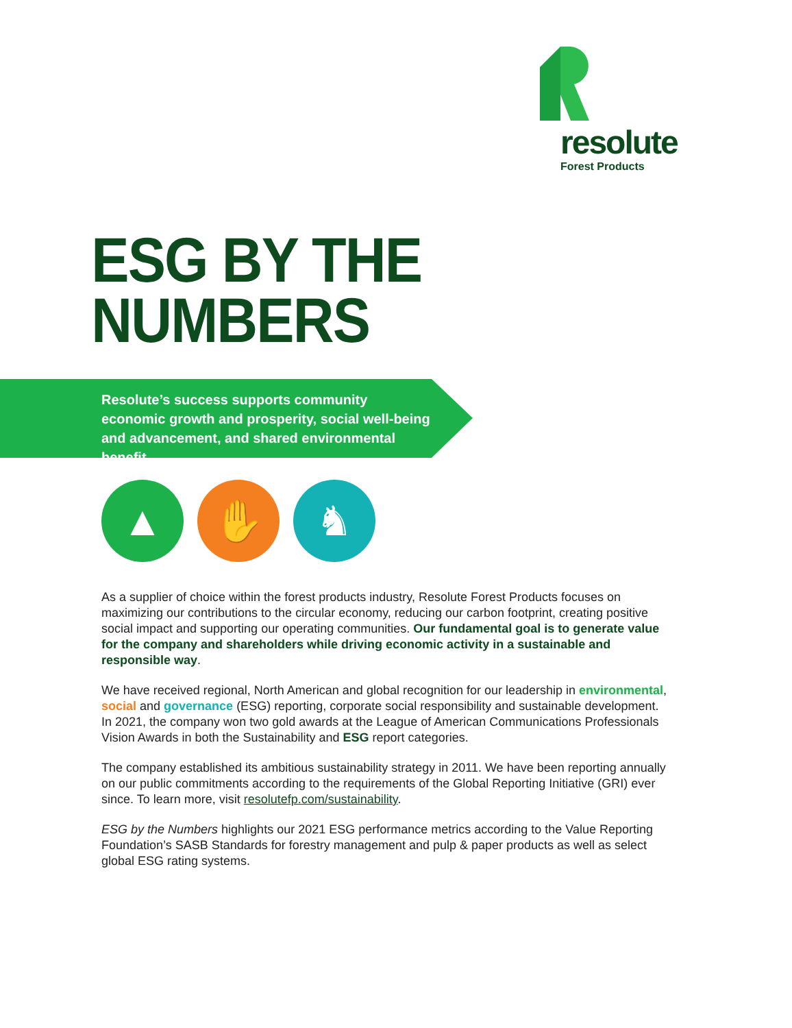resolute
Forest Products
ESG BY THE
NUMBERS
Resolute’s success supports community economic growth and prosperity, social well-being and advancement, and shared environmental benefit.
▲ ✋ ♞
As a supplier of choice within the forest products industry, Resolute Forest Products focuses on maximizing our contributions to the circular economy, reducing our carbon footprint, creating positive social impact and supporting our operating communities. Our fundamental goal is to generate value for the company and shareholders while driving economic activity in a sustainable and responsible way.
We have received regional, North American and global recognition for our leadership in environmental, social and governance (ESG) reporting, corporate social responsibility and sustainable development. In 2021, the company won two gold awards at the League of American Communications Professionals Vision Awards in both the Sustainability and ESG report categories.
The company established its ambitious sustainability strategy in 2011. We have been reporting annually on our public commitments according to the requirements of the Global Reporting Initiative (GRI) ever since. To learn more, visit resolutefp.com/sustainability.
ESG by the Numbers highlights our 2021 ESG performance metrics according to the Value Reporting Foundation’s SASB Standards for forestry management and pulp & paper products as well as select global ESG rating systems.